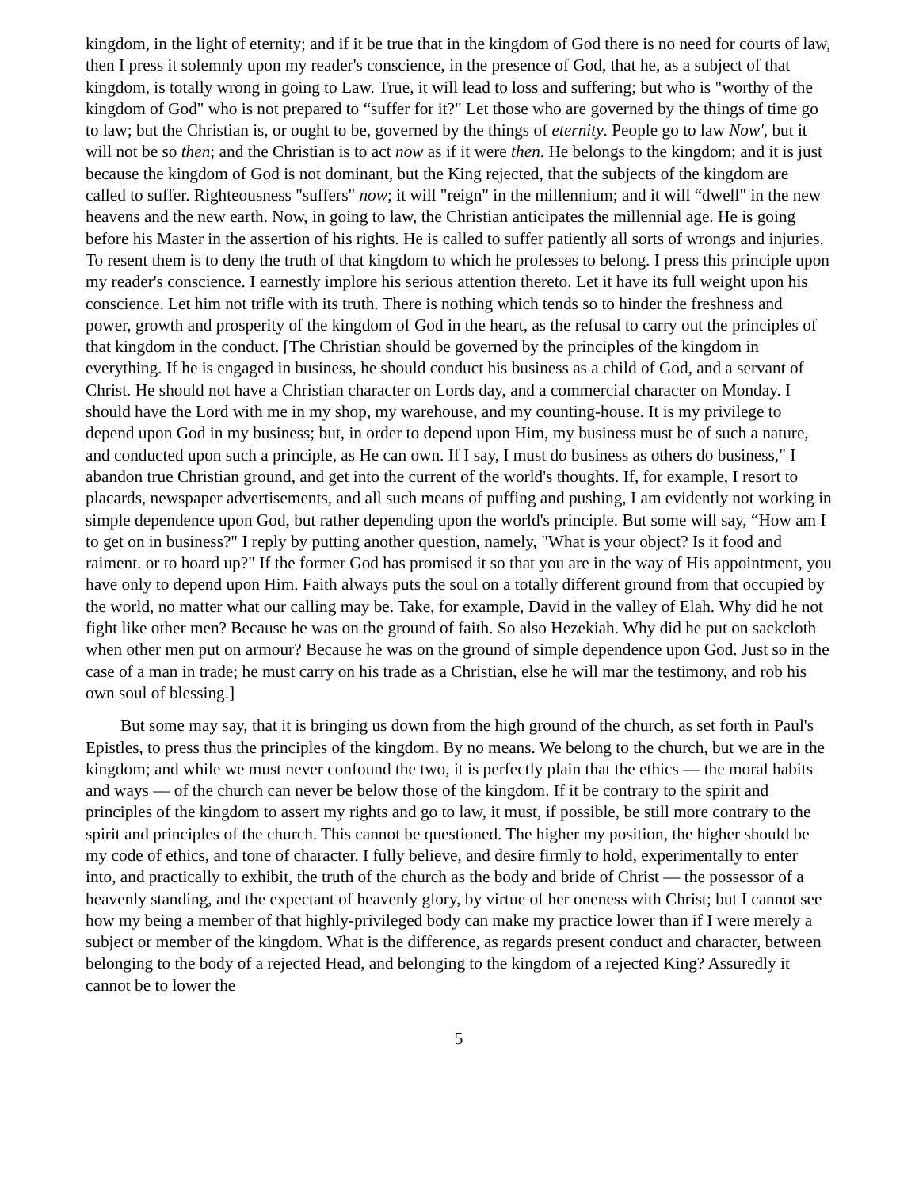kingdom, in the light of eternity; and if it be true that in the kingdom of God there is no need for courts of law, then I press it solemnly upon my reader's conscience, in the presence of God, that he, as a subject of that kingdom, is totally wrong in going to Law. True, it will lead to loss and suffering; but who is "worthy of the kingdom of God" who is not prepared to “suffer for it?" Let those who are governed by the things of time go to law; but the Christian is, or ought to be, governed by the things of eternity. People go to law Now', but it will not be so then; and the Christian is to act now as if it were then. He belongs to the kingdom; and it is just because the kingdom of God is not dominant, but the King rejected, that the subjects of the kingdom are called to suffer. Righteousness "suffers" now; it will "reign" in the millennium; and it will “dwell" in the new heavens and the new earth. Now, in going to law, the Christian anticipates the millennial age. He is going before his Master in the assertion of his rights. He is called to suffer patiently all sorts of wrongs and injuries. To resent them is to deny the truth of that kingdom to which he professes to belong. I press this principle upon my reader's conscience. I earnestly implore his serious attention thereto. Let it have its full weight upon his conscience. Let him not trifle with its truth. There is nothing which tends so to hinder the freshness and power, growth and prosperity of the kingdom of God in the heart, as the refusal to carry out the principles of that kingdom in the conduct. [The Christian should be governed by the principles of the kingdom in everything. If he is engaged in business, he should conduct his business as a child of God, and a servant of Christ. He should not have a Christian character on Lords day, and a commercial character on Monday. I should have the Lord with me in my shop, my warehouse, and my counting-house. It is my privilege to depend upon God in my business; but, in order to depend upon Him, my business must be of such a nature, and conducted upon such a principle, as He can own. If I say, I must do business as others do business," I abandon true Christian ground, and get into the current of the world's thoughts. If, for example, I resort to placards, newspaper advertisements, and all such means of puffing and pushing, I am evidently not working in simple dependence upon God, but rather depending upon the world's principle. But some will say, “How am I to get on in business?" I reply by putting another question, namely, "What is your object? Is it food and raiment. or to hoard up?" If the former God has promised it so that you are in the way of His appointment, you have only to depend upon Him. Faith always puts the soul on a totally different ground from that occupied by the world, no matter what our calling may be. Take, for example, David in the valley of Elah. Why did he not fight like other men? Because he was on the ground of faith. So also Hezekiah. Why did he put on sackcloth when other men put on armour? Because he was on the ground of simple dependence upon God. Just so in the case of a man in trade; he must carry on his trade as a Christian, else he will mar the testimony, and rob his own soul of blessing.]
But some may say, that it is bringing us down from the high ground of the church, as set forth in Paul's Epistles, to press thus the principles of the kingdom. By no means. We belong to the church, but we are in the kingdom; and while we must never confound the two, it is perfectly plain that the ethics — the moral habits and ways — of the church can never be below those of the kingdom. If it be contrary to the spirit and principles of the kingdom to assert my rights and go to law, it must, if possible, be still more contrary to the spirit and principles of the church. This cannot be questioned. The higher my position, the higher should be my code of ethics, and tone of character. I fully believe, and desire firmly to hold, experimentally to enter into, and practically to exhibit, the truth of the church as the body and bride of Christ — the possessor of a heavenly standing, and the expectant of heavenly glory, by virtue of her oneness with Christ; but I cannot see how my being a member of that highly-privileged body can make my practice lower than if I were merely a subject or member of the kingdom. What is the difference, as regards present conduct and character, between belonging to the body of a rejected Head, and belonging to the kingdom of a rejected King? Assuredly it cannot be to lower the
5